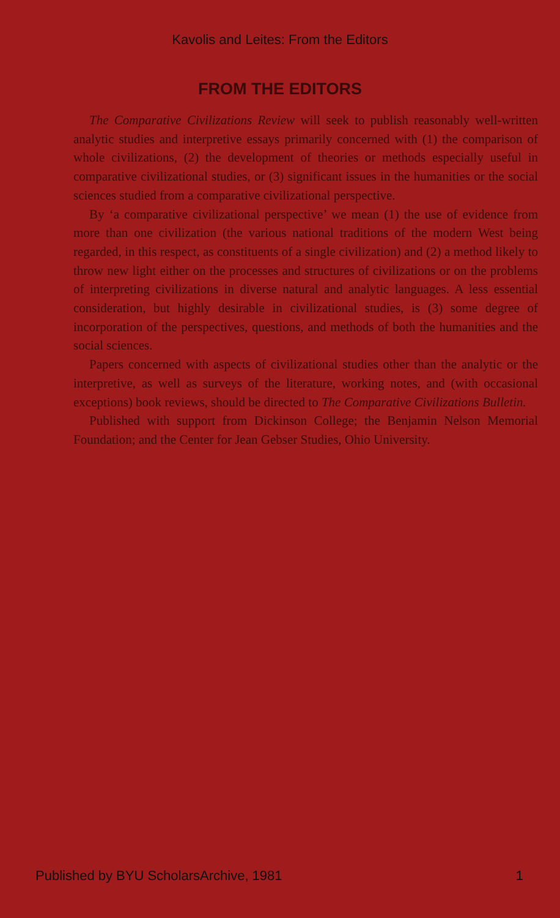Kavolis and Leites: From the Editors
FROM THE EDITORS
The Comparative Civilizations Review will seek to publish reasonably well-written analytic studies and interpretive essays primarily concerned with (1) the comparison of whole civilizations, (2) the development of theories or methods especially useful in comparative civilizational studies, or (3) significant issues in the humanities or the social sciences studied from a comparative civilizational perspective.
By ‘a comparative civilizational perspective’ we mean (1) the use of evidence from more than one civilization (the various national traditions of the modern West being regarded, in this respect, as constituents of a single civilization) and (2) a method likely to throw new light either on the processes and structures of civilizations or on the problems of interpreting civilizations in diverse natural and analytic languages. A less essential consideration, but highly desirable in civilizational studies, is (3) some degree of incorporation of the perspectives, questions, and methods of both the humanities and the social sciences.
Papers concerned with aspects of civilizational studies other than the analytic or the interpretive, as well as surveys of the literature, working notes, and (with occasional exceptions) book reviews, should be directed to The Comparative Civilizations Bulletin.
Published with support from Dickinson College; the Benjamin Nelson Memorial Foundation; and the Center for Jean Gebser Studies, Ohio University.
Published by BYU ScholarsArchive, 1981 1